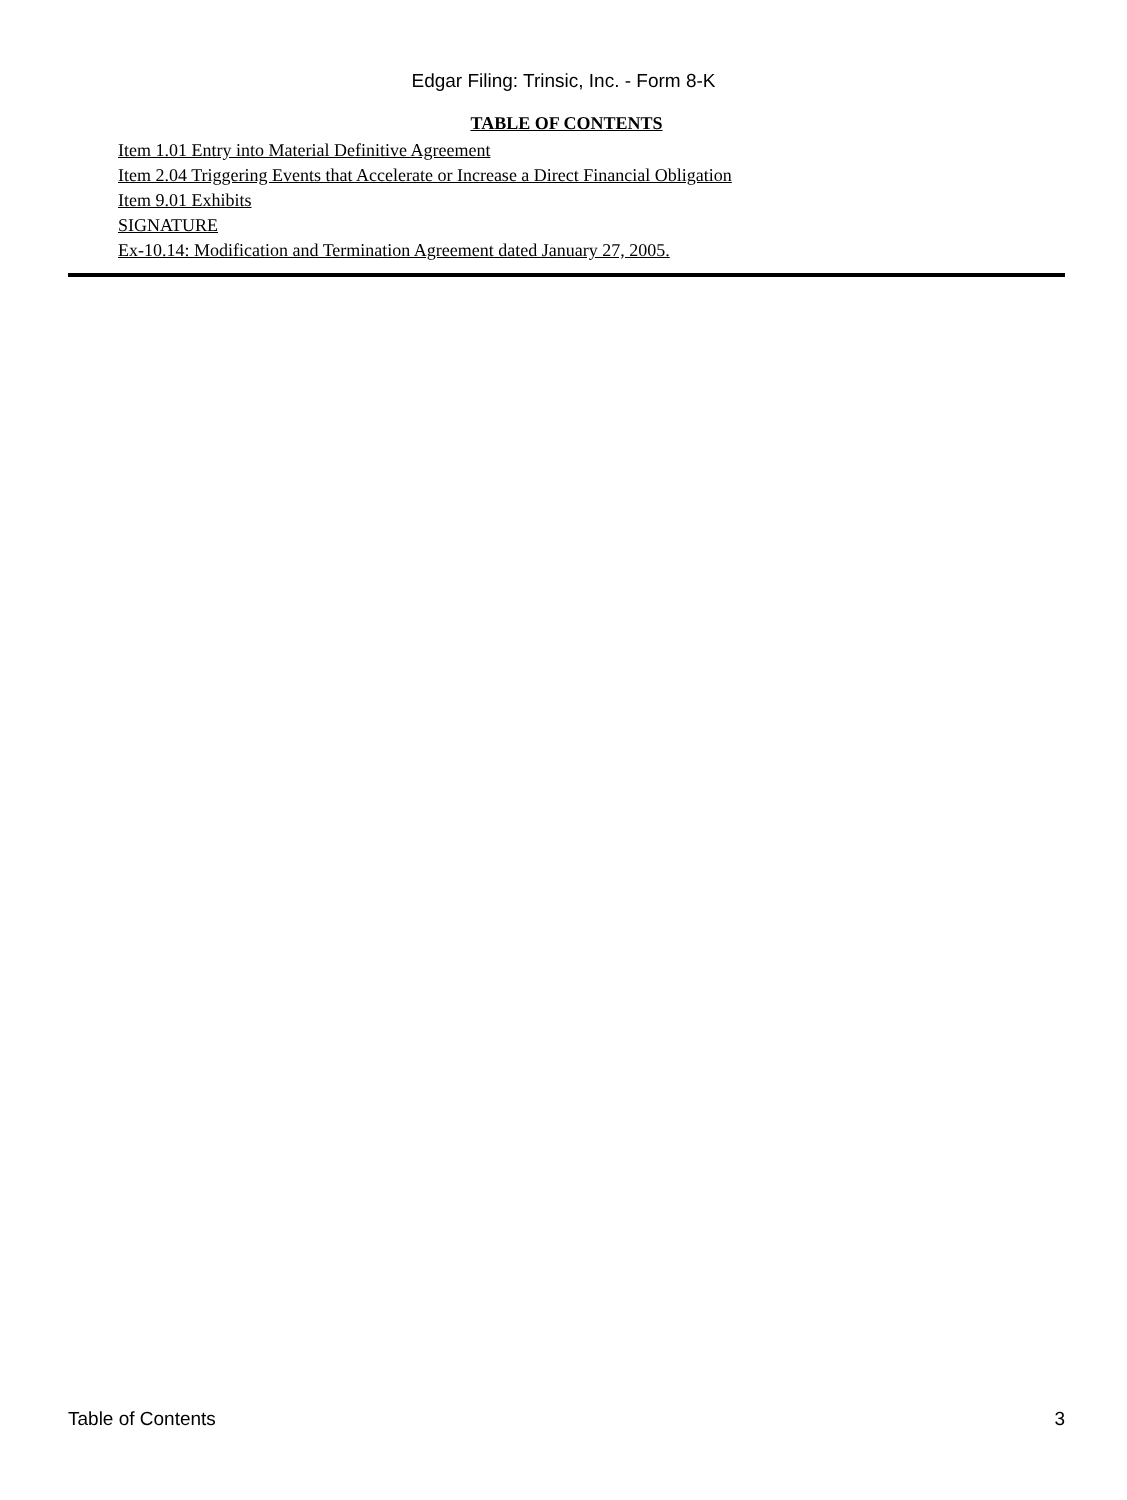Edgar Filing: Trinsic, Inc. - Form 8-K
TABLE OF CONTENTS
Item 1.01 Entry into Material Definitive Agreement
Item 2.04 Triggering Events that Accelerate or Increase a Direct Financial Obligation
Item 9.01 Exhibits
SIGNATURE
Ex-10.14: Modification and Termination Agreement dated January 27, 2005.
Table of Contents 3